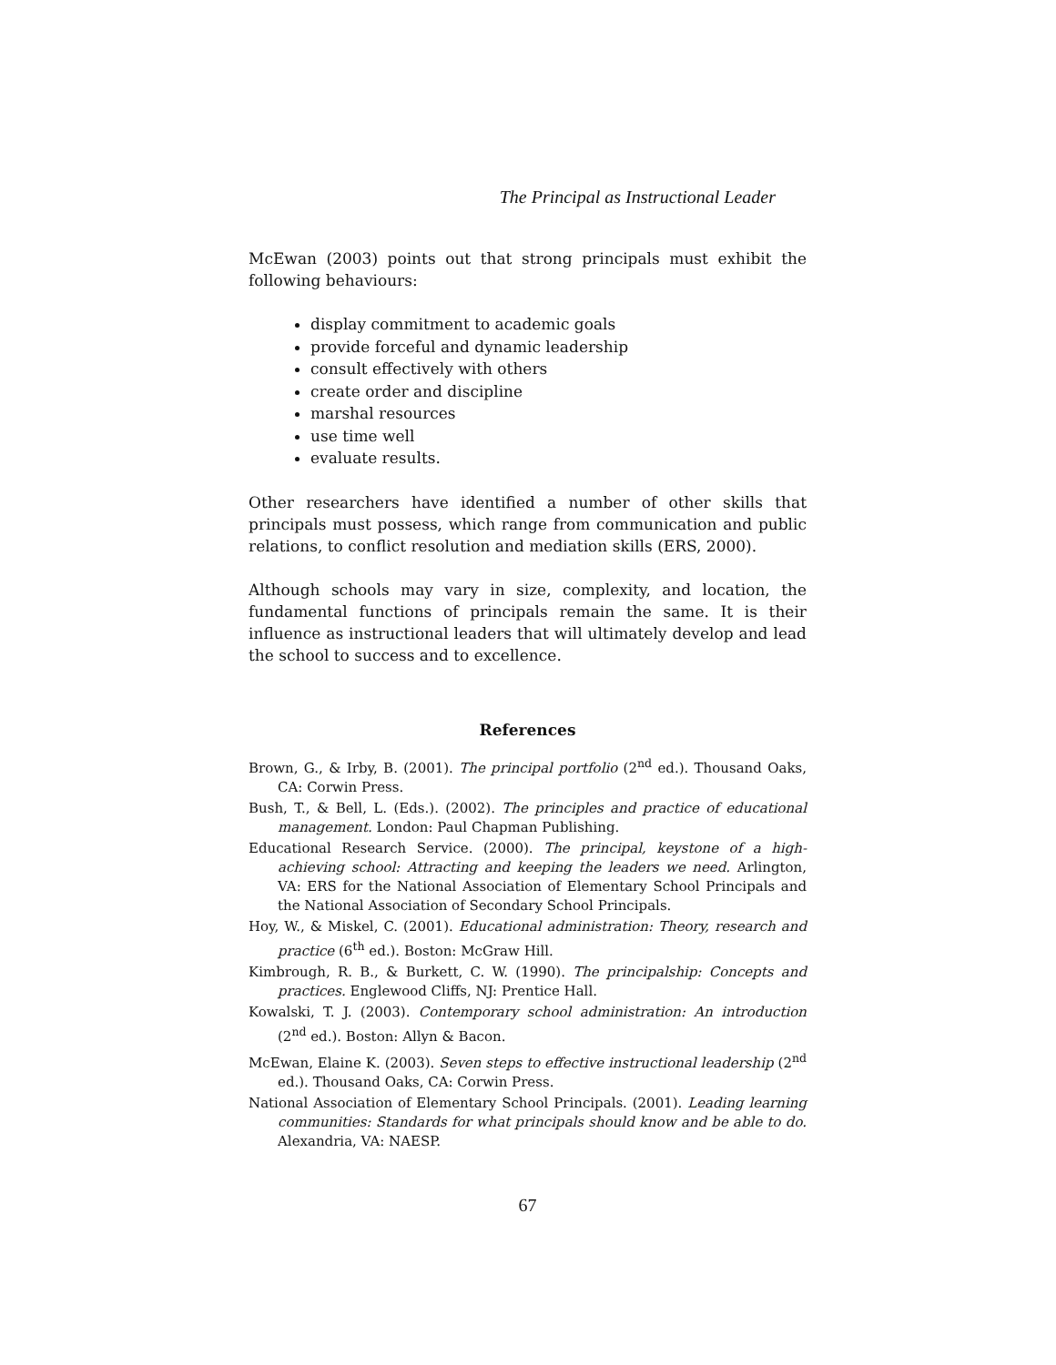The Principal as Instructional Leader
McEwan (2003) points out that strong principals must exhibit the following behaviours:
display commitment to academic goals
provide forceful and dynamic leadership
consult effectively with others
create order and discipline
marshal resources
use time well
evaluate results.
Other researchers have identified a number of other skills that principals must possess, which range from communication and public relations, to conflict resolution and mediation skills (ERS, 2000).
Although schools may vary in size, complexity, and location, the fundamental functions of principals remain the same. It is their influence as instructional leaders that will ultimately develop and lead the school to success and to excellence.
References
Brown, G., & Irby, B. (2001). The principal portfolio (2<sup>nd</sup> ed.). Thousand Oaks, CA: Corwin Press.
Bush, T., & Bell, L. (Eds.). (2002). The principles and practice of educational management. London: Paul Chapman Publishing.
Educational Research Service. (2000). The principal, keystone of a high-achieving school: Attracting and keeping the leaders we need. Arlington, VA: ERS for the National Association of Elementary School Principals and the National Association of Secondary School Principals.
Hoy, W., & Miskel, C. (2001). Educational administration: Theory, research and practice (6<sup>th</sup> ed.). Boston: McGraw Hill.
Kimbrough, R. B., & Burkett, C. W. (1990). The principalship: Concepts and practices. Englewood Cliffs, NJ: Prentice Hall.
Kowalski, T. J. (2003). Contemporary school administration: An introduction (2<sup>nd</sup> ed.). Boston: Allyn & Bacon.
McEwan, Elaine K. (2003). Seven steps to effective instructional leadership (2<sup>nd</sup> ed.). Thousand Oaks, CA: Corwin Press.
National Association of Elementary School Principals. (2001). Leading learning communities: Standards for what principals should know and be able to do. Alexandria, VA: NAESP.
67